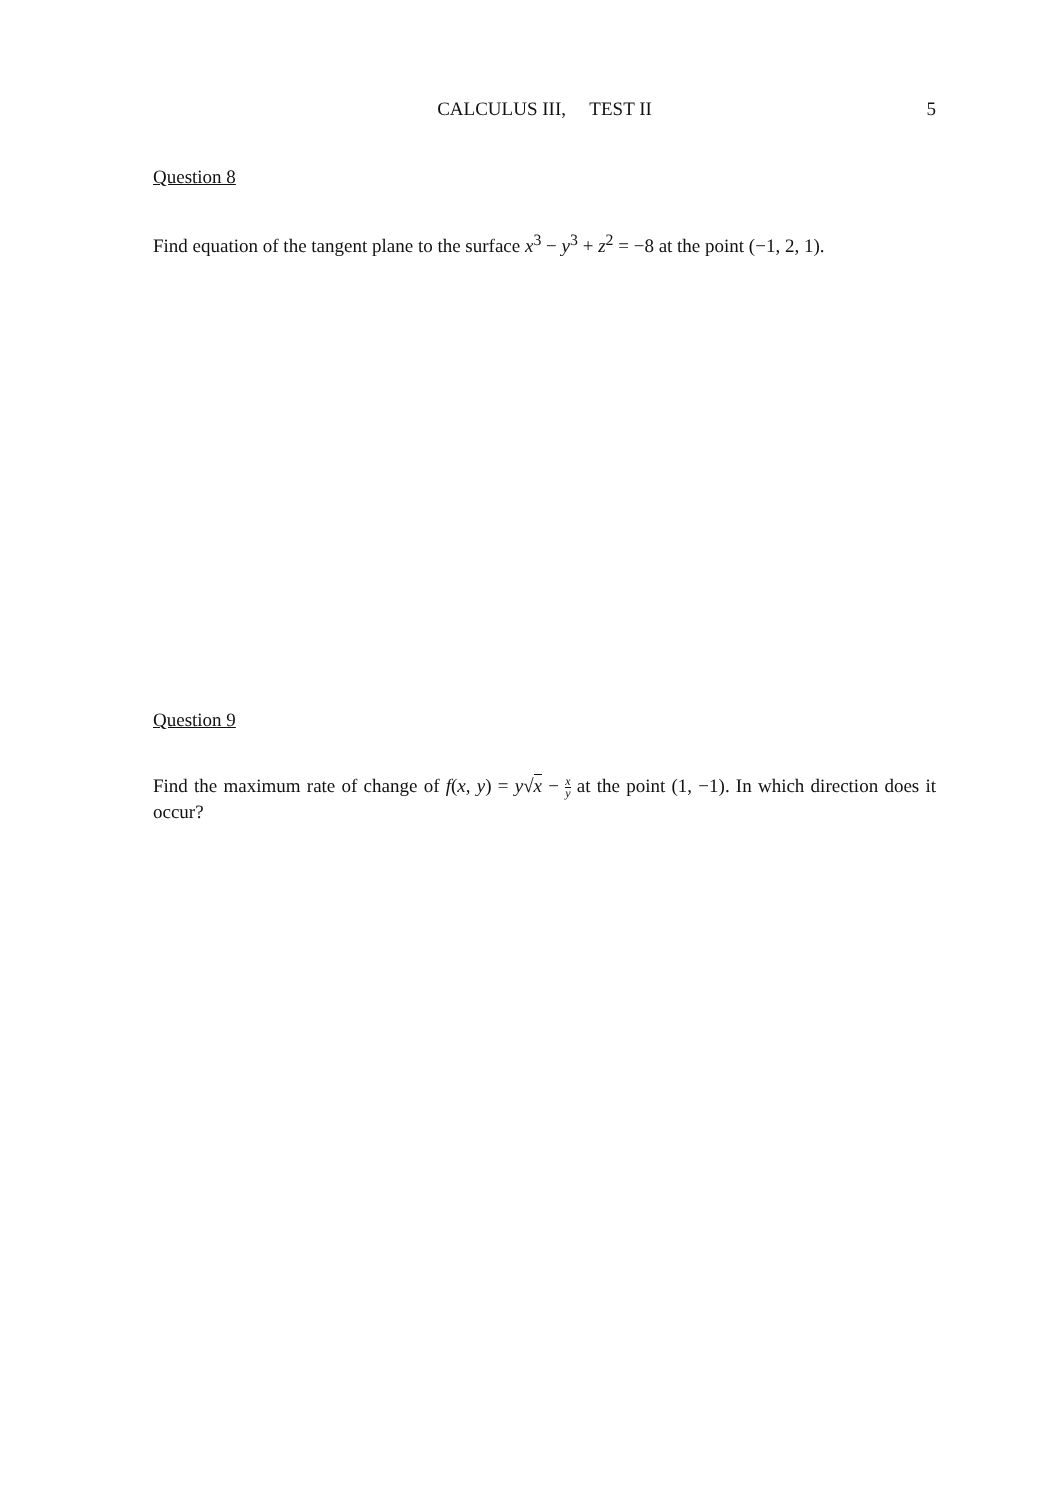CALCULUS III, TEST II
5
Question 8
Find equation of the tangent plane to the surface x<sup>3</sup> − y<sup>3</sup> + z<sup>2</sup> = −8 at the point (−1, 2, 1).
Question 9
Find the maximum rate of change of f(x, y) = y√x − x y at the point (1, −1). In which direction does it occur?